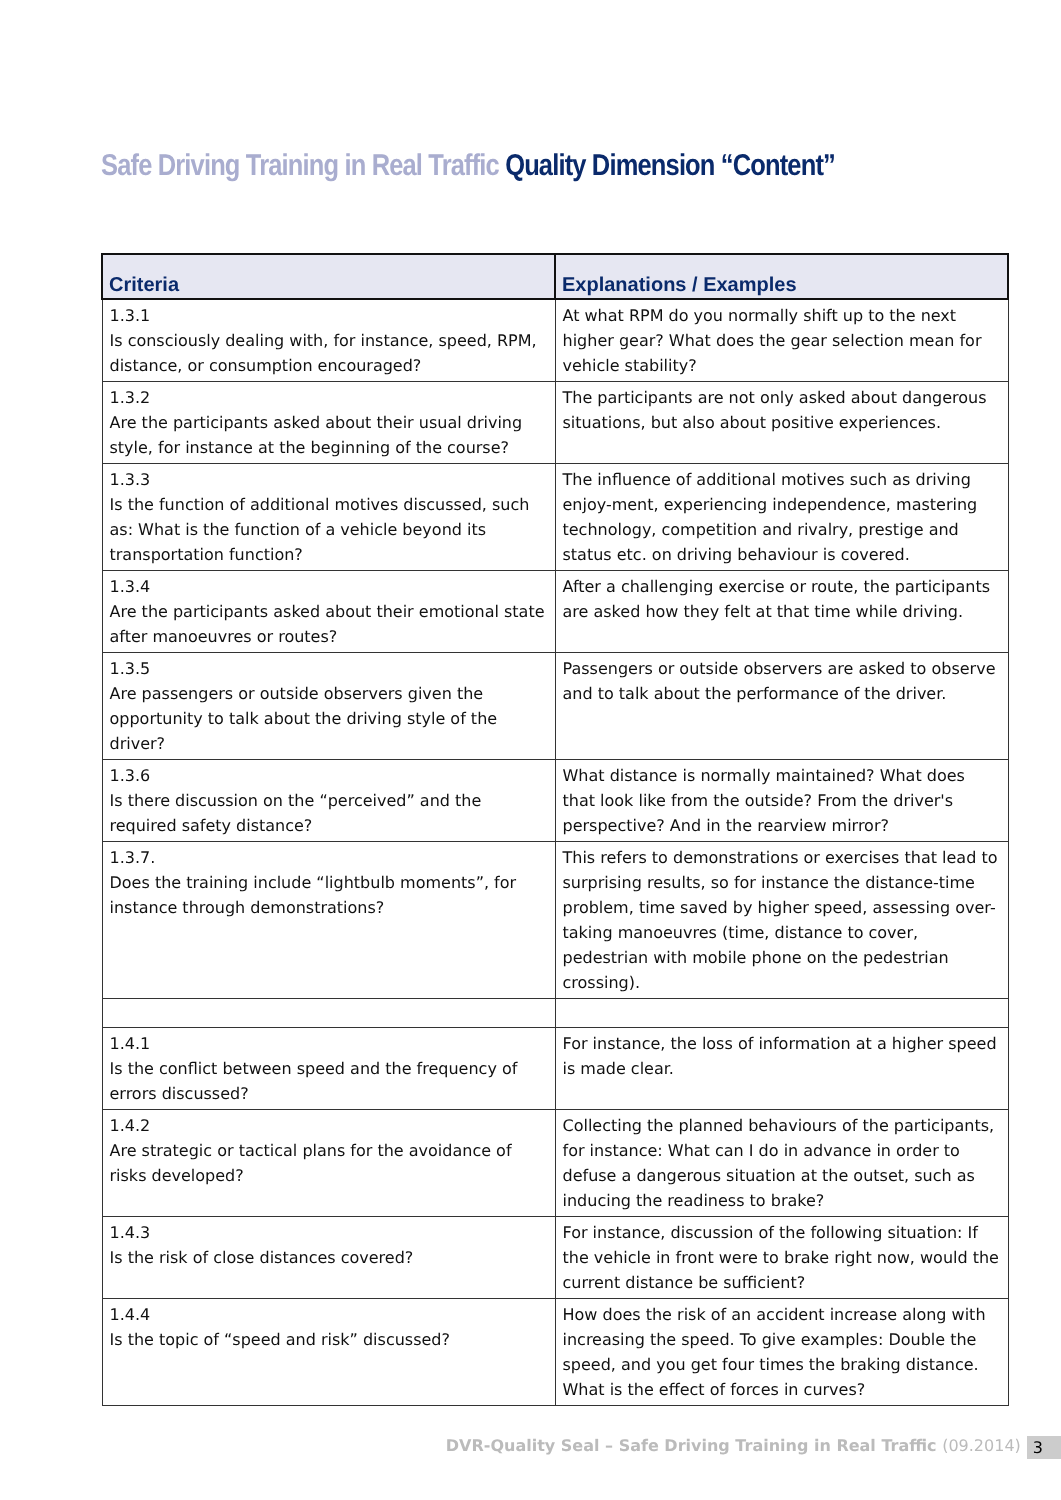Safe Driving Training in Real Traffic Quality Dimension “Content”
| Criteria | Explanations / Examples |
| --- | --- |
| 1.3.1 Is consciously dealing with, for instance, speed, RPM, distance, or consumption encouraged? | At what RPM do you normally shift up to the next higher gear? What does the gear selection mean for vehicle stability? |
| 1.3.2 Are the participants asked about their usual driving style, for instance at the beginning of the course? | The participants are not only asked about dangerous situations, but also about positive experiences. |
| 1.3.3 Is the function of additional motives discussed, such as: What is the function of a vehicle beyond its transportation function? | The influence of additional motives such as driving enjoy-ment, experiencing independence, mastering technology, competition and rivalry, prestige and status etc. on driving behaviour is covered. |
| 1.3.4 Are the participants asked about their emotional state after manoeuvres or routes? | After a challenging exercise or route, the participants are asked how they felt at that time while driving. |
| 1.3.5 Are passengers or outside observers given the opportunity to talk about the driving style of the driver? | Passengers or outside observers are asked to observe and to talk about the performance of the driver. |
| 1.3.6 Is there discussion on the “perceived” and the required safety distance? | What distance is normally maintained? What does that look like from the outside? From the driver's perspective? And in the rearview mirror? |
| 1.3.7. Does the training include “lightbulb moments”, for instance through demonstrations? | This refers to demonstrations or exercises that lead to surprising results, so for instance the distance-time problem, time saved by higher speed, assessing over-taking manoeuvres (time, distance to cover, pedestrian with mobile phone on the pedestrian crossing). |
| 1.4.1 Is the conflict between speed and the frequency of errors discussed? | For instance, the loss of information at a higher speed is made clear. |
| 1.4.2 Are strategic or tactical plans for the avoidance of risks developed? | Collecting the planned behaviours of the participants, for instance: What can I do in advance in order to defuse a dangerous situation at the outset, such as inducing the readiness to brake? |
| 1.4.3 Is the risk of close distances covered? | For instance, discussion of the following situation: If the vehicle in front were to brake right now, would the current distance be sufficient? |
| 1.4.4 Is the topic of “speed and risk” discussed? | How does the risk of an accident increase along with increasing the speed. To give examples: Double the speed, and you get four times the braking distance. What is the effect of forces in curves? |
DVR-Quality Seal – Safe Driving Training in Real Traffic (09.2014) 3